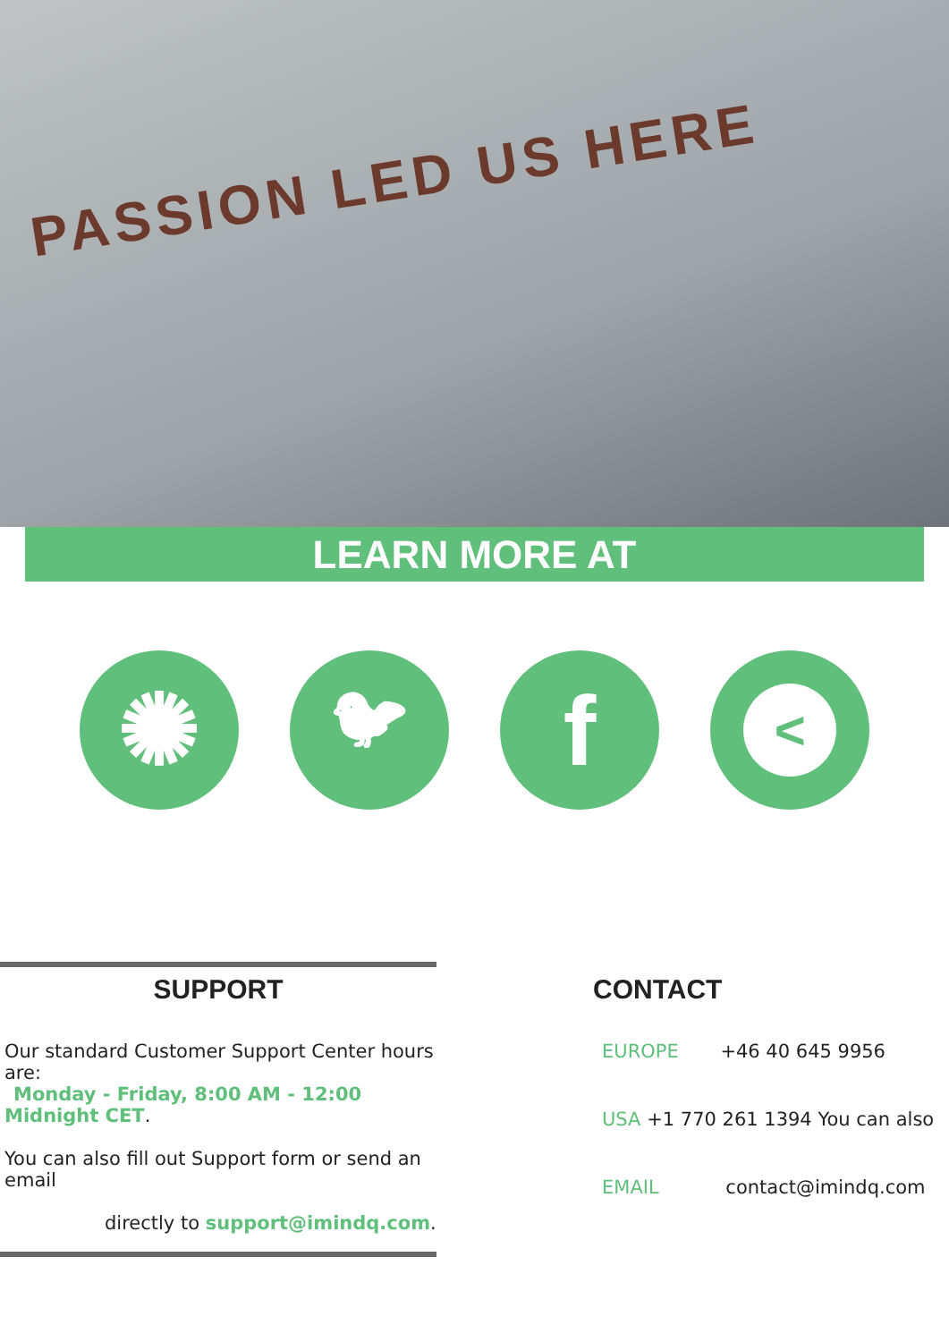PASSION LED US HERE
LEARN MORE AT
✺
🐦︎
f
<
SUPPORT
Our standard Customer Support Center hours are:
Monday - Friday, 8:00 AM - 12:00 Midnight CET.
You can also fill out Support form or send an email
directly to support@imindq.com.
CONTACT
EUROPE +46 40 645 9956
USA +1 770 261 1394 You can also
EMAIL contact@imindq.com